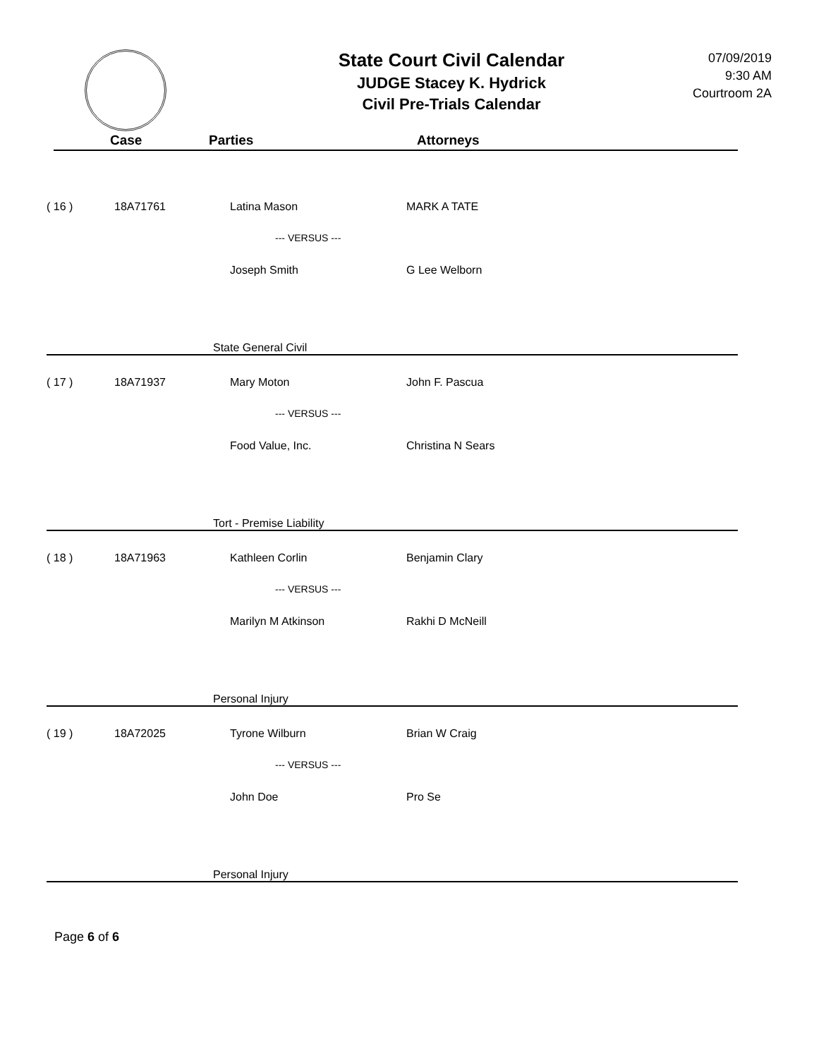State Court Civil Calendar
JUDGE Stacey K. Hydrick
Civil Pre-Trials Calendar
07/09/2019
9:30 AM
Courtroom 2A
Case Parties Attorneys
| ( 16 ) | 18A71761 | Latina Mason | MARK A TATE |
| | | --- VERSUS --- | |
| | | Joseph Smith | G Lee Welborn |
| | | State General Civil | |
| ( 17 ) | 18A71937 | Mary Moton | John F. Pascua |
| | | --- VERSUS --- | |
| | | Food Value, Inc. | Christina N Sears |
| | | Tort - Premise Liability | |
| ( 18 ) | 18A71963 | Kathleen Corlin | Benjamin Clary |
| | | --- VERSUS --- | |
| | | Marilyn M Atkinson | Rakhi D McNeill |
| | | Personal Injury | |
| ( 19 ) | 18A72025 | Tyrone Wilburn | Brian W Craig |
| | | --- VERSUS --- | |
| | | John Doe | Pro Se |
| | | Personal Injury | |
Page 6 of 6